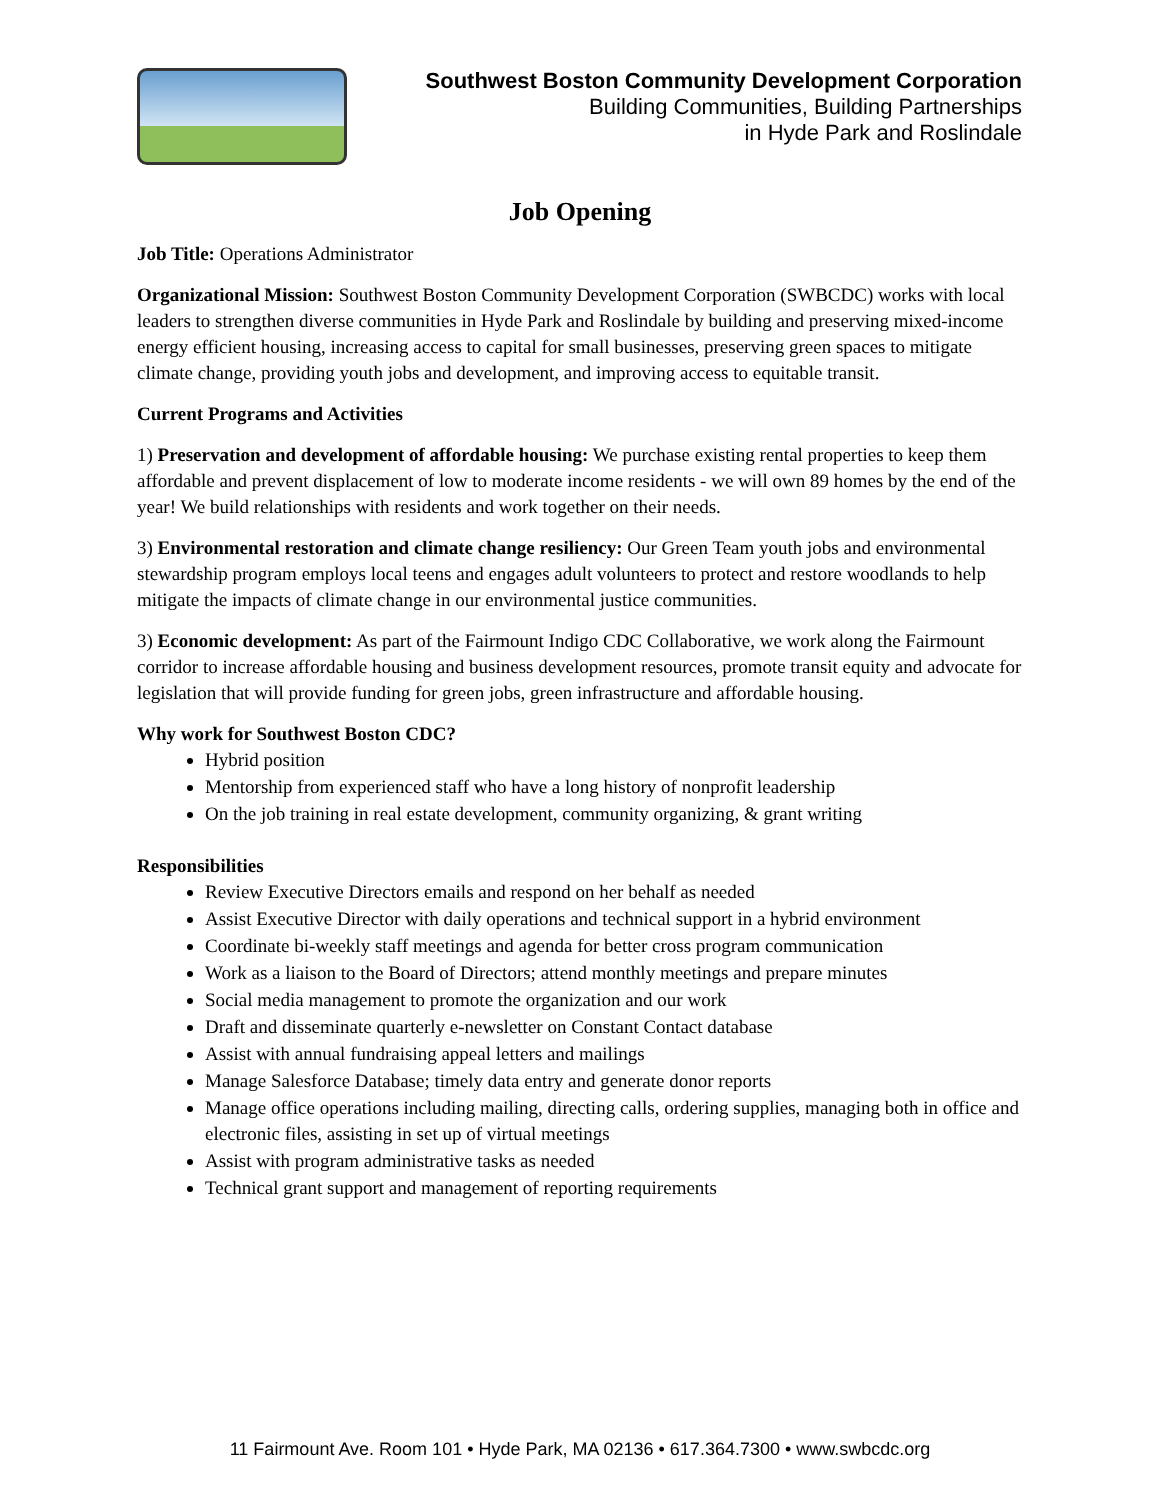Southwest Boston Community Development Corporation
Building Communities, Building Partnerships
in Hyde Park and Roslindale
Job Opening
Job Title: Operations Administrator
Organizational Mission: Southwest Boston Community Development Corporation (SWBCDC) works with local leaders to strengthen diverse communities in Hyde Park and Roslindale by building and preserving mixed-income energy efficient housing, increasing access to capital for small businesses, preserving green spaces to mitigate climate change, providing youth jobs and development, and improving access to equitable transit.
Current Programs and Activities
1) Preservation and development of affordable housing: We purchase existing rental properties to keep them affordable and prevent displacement of low to moderate income residents - we will own 89 homes by the end of the year! We build relationships with residents and work together on their needs.
3) Environmental restoration and climate change resiliency: Our Green Team youth jobs and environmental stewardship program employs local teens and engages adult volunteers to protect and restore woodlands to help mitigate the impacts of climate change in our environmental justice communities.
3) Economic development: As part of the Fairmount Indigo CDC Collaborative, we work along the Fairmount corridor to increase affordable housing and business development resources, promote transit equity and advocate for legislation that will provide funding for green jobs, green infrastructure and affordable housing.
Why work for Southwest Boston CDC?
Hybrid position
Mentorship from experienced staff who have a long history of nonprofit leadership
On the job training in real estate development, community organizing, & grant writing
Responsibilities
Review Executive Directors emails and respond on her behalf as needed
Assist Executive Director with daily operations and technical support in a hybrid environment
Coordinate bi-weekly staff meetings and agenda for better cross program communication
Work as a liaison to the Board of Directors; attend monthly meetings and prepare minutes
Social media management to promote the organization and our work
Draft and disseminate quarterly e-newsletter on Constant Contact database
Assist with annual fundraising appeal letters and mailings
Manage Salesforce Database; timely data entry and generate donor reports
Manage office operations including mailing, directing calls, ordering supplies, managing both in office and electronic files, assisting in set up of virtual meetings
Assist with program administrative tasks as needed
Technical grant support and management of reporting requirements
11 Fairmount Ave. Room 101 • Hyde Park, MA 02136 • 617.364.7300 • www.swbcdc.org